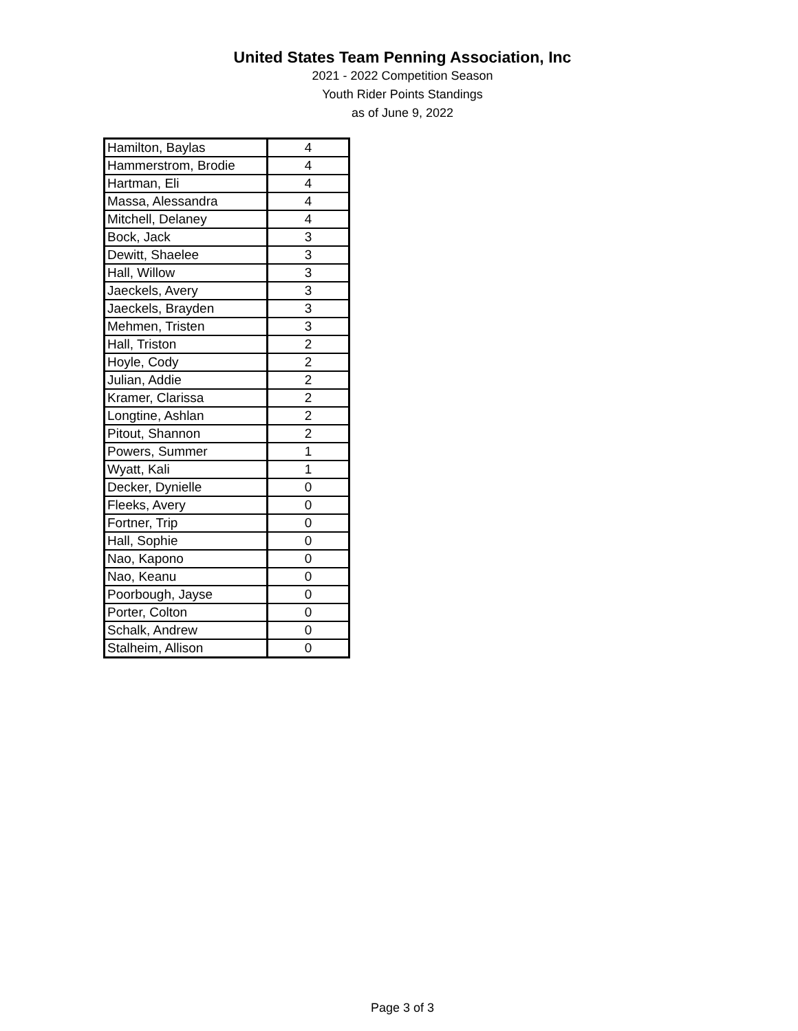United States Team Penning Association, Inc
2021 - 2022 Competition Season
Youth Rider Points Standings
as of June 9, 2022
| Hamilton, Baylas | 4 |
| Hammerstrom, Brodie | 4 |
| Hartman, Eli | 4 |
| Massa, Alessandra | 4 |
| Mitchell, Delaney | 4 |
| Bock, Jack | 3 |
| Dewitt, Shaelee | 3 |
| Hall, Willow | 3 |
| Jaeckels, Avery | 3 |
| Jaeckels, Brayden | 3 |
| Mehmen, Tristen | 3 |
| Hall, Triston | 2 |
| Hoyle, Cody | 2 |
| Julian, Addie | 2 |
| Kramer, Clarissa | 2 |
| Longtine, Ashlan | 2 |
| Pitout, Shannon | 2 |
| Powers, Summer | 1 |
| Wyatt, Kali | 1 |
| Decker, Dynielle | 0 |
| Fleeks, Avery | 0 |
| Fortner, Trip | 0 |
| Hall, Sophie | 0 |
| Nao, Kapono | 0 |
| Nao, Keanu | 0 |
| Poorbough, Jayse | 0 |
| Porter, Colton | 0 |
| Schalk, Andrew | 0 |
| Stalheim, Allison | 0 |
Page 3 of 3